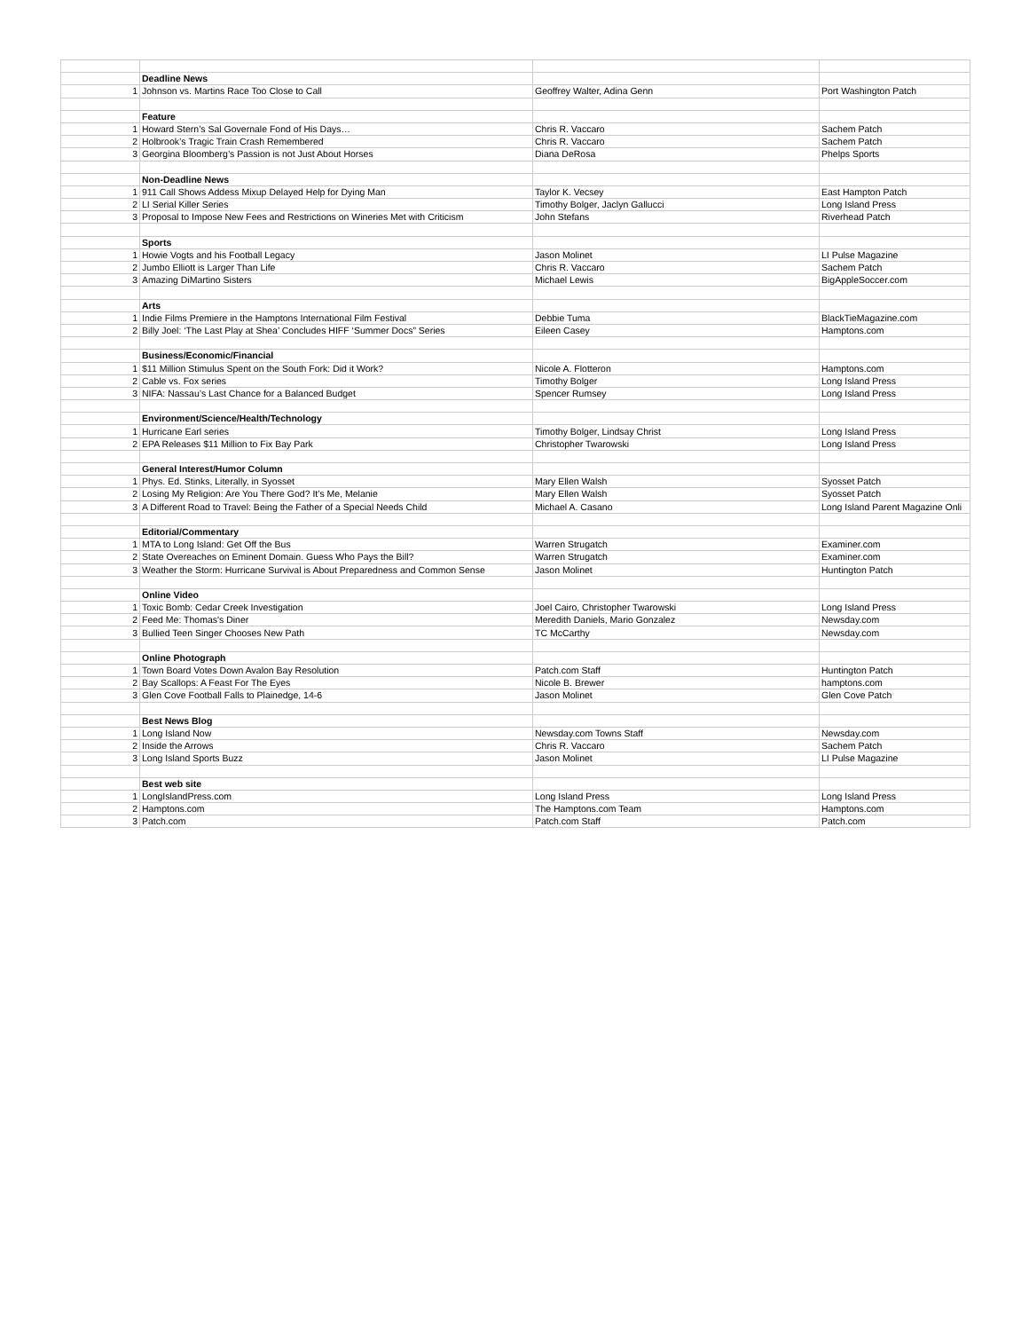| | Deadline News | | |
| 1 | Johnson vs. Martins Race Too Close to Call | Geoffrey Walter, Adina Genn | Port Washington Patch |
| | Feature | | |
| 1 | Howard Stern’s Sal Governale Fond of His Days… | Chris R. Vaccaro | Sachem Patch |
| 2 | Holbrook’s Tragic Train Crash Remembered | Chris R. Vaccaro | Sachem Patch |
| 3 | Georgina Bloomberg’s Passion is not Just About Horses | Diana DeRosa | Phelps Sports |
| | Non-Deadline News | | |
| 1 | 911 Call Shows Addess Mixup Delayed Help for Dying Man | Taylor K. Vecsey | East Hampton Patch |
| 2 | LI Serial Killer Series | Timothy Bolger, Jaclyn Gallucci | Long Island Press |
| 3 | Proposal to Impose New Fees and Restrictions on Wineries Met with Criticism | John Stefans | Riverhead Patch |
| | Sports | | |
| 1 | Howie Vogts and his Football Legacy | Jason Molinet | LI Pulse Magazine |
| 2 | Jumbo Elliott is Larger Than Life | Chris R. Vaccaro | Sachem Patch |
| 3 | Amazing DiMartino Sisters | Michael Lewis | BigAppleSoccer.com |
| | Arts | | |
| 1 | Indie Films Premiere in the Hamptons International Film Festival | Debbie Tuma | BlackTieMagazine.com |
| 2 | Billy Joel: ‘The Last Play at Shea’ Concludes HIFF ‘Summer Docs” Series | Eileen Casey | Hamptons.com |
| | Business/Economic/Financial | | |
| 1 | $11 Million Stimulus Spent on the South Fork: Did it Work? | Nicole A. Flotteron | Hamptons.com |
| 2 | Cable vs. Fox series | Timothy Bolger | Long Island Press |
| 3 | NIFA: Nassau’s Last Chance for a Balanced Budget | Spencer Rumsey | Long Island Press |
| | Environment/Science/Health/Technology | | |
| 1 | Hurricane Earl series | Timothy Bolger, Lindsay Christ | Long Island Press |
| 2 | EPA Releases $11 Million to Fix Bay Park | Christopher Twarowski | Long Island Press |
| | General Interest/Humor Column | | |
| 1 | Phys. Ed. Stinks, Literally, in Syosset | Mary Ellen Walsh | Syosset Patch |
| 2 | Losing My Religion: Are You There God? It’s Me, Melanie | Mary Ellen Walsh | Syosset Patch |
| 3 | A Different Road to Travel: Being the Father of a Special Needs Child | Michael A. Casano | Long Island Parent Magazine Onli |
| | Editorial/Commentary | | |
| 1 | MTA to Long Island: Get Off the Bus | Warren Strugatch | Examiner.com |
| 2 | State Overeaches on Eminent Domain. Guess Who Pays the Bill? | Warren Strugatch | Examiner.com |
| 3 | Weather the Storm: Hurricane Survival is About Preparedness and Common Sense | Jason Molinet | Huntington Patch |
| | Online Video | | |
| 1 | Toxic Bomb: Cedar Creek Investigation | Joel Cairo, Christopher Twarowski | Long Island Press |
| 2 | Feed Me: Thomas's Diner | Meredith Daniels, Mario Gonzalez | Newsday.com |
| 3 | Bullied Teen Singer Chooses New Path | TC McCarthy | Newsday.com |
| | Online Photograph | | |
| 1 | Town Board Votes Down Avalon Bay Resolution | Patch.com Staff | Huntington Patch |
| 2 | Bay Scallops: A Feast For The Eyes | Nicole B. Brewer | hamptons.com |
| 3 | Glen Cove Football Falls to Plainedge, 14-6 | Jason Molinet | Glen Cove Patch |
| | Best News Blog | | |
| 1 | Long Island Now | Newsday.com Towns Staff | Newsday.com |
| 2 | Inside the Arrows | Chris R. Vaccaro | Sachem Patch |
| 3 | Long Island Sports Buzz | Jason Molinet | LI Pulse Magazine |
| | Best web site | | |
| 1 | LongIslandPress.com | Long Island Press | Long Island Press |
| 2 | Hamptons.com | The Hamptons.com Team | Hamptons.com |
| 3 | Patch.com | Patch.com Staff | Patch.com |